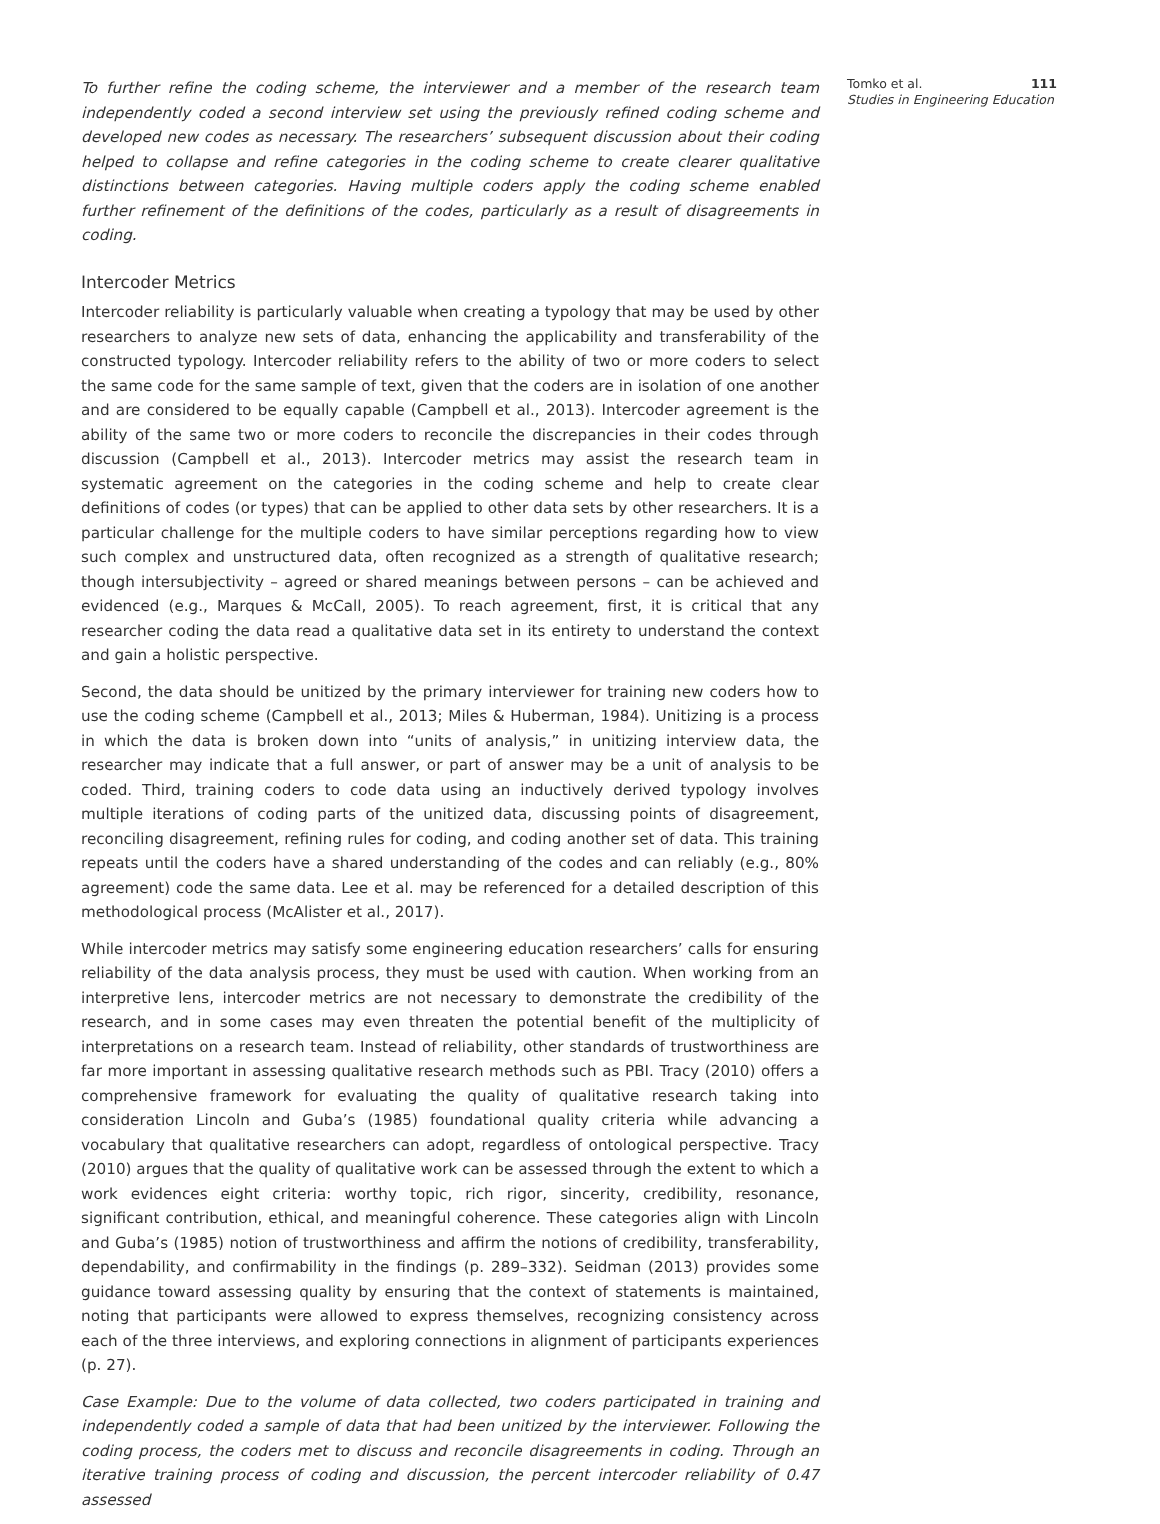To further refine the coding scheme, the interviewer and a member of the research team independently coded a second interview set using the previously refined coding scheme and developed new codes as necessary. The researchers’ subsequent discussion about their coding helped to collapse and refine categories in the coding scheme to create clearer qualitative distinctions between categories. Having multiple coders apply the coding scheme enabled further refinement of the definitions of the codes, particularly as a result of disagreements in coding.
Intercoder Metrics
Intercoder reliability is particularly valuable when creating a typology that may be used by other researchers to analyze new sets of data, enhancing the applicability and transferability of the constructed typology. Intercoder reliability refers to the ability of two or more coders to select the same code for the same sample of text, given that the coders are in isolation of one another and are considered to be equally capable (Campbell et al., 2013). Intercoder agreement is the ability of the same two or more coders to reconcile the discrepancies in their codes through discussion (Campbell et al., 2013). Intercoder metrics may assist the research team in systematic agreement on the categories in the coding scheme and help to create clear definitions of codes (or types) that can be applied to other data sets by other researchers. It is a particular challenge for the multiple coders to have similar perceptions regarding how to view such complex and unstructured data, often recognized as a strength of qualitative research; though intersubjectivity – agreed or shared meanings between persons – can be achieved and evidenced (e.g., Marques & McCall, 2005). To reach agreement, first, it is critical that any researcher coding the data read a qualitative data set in its entirety to understand the context and gain a holistic perspective.
Second, the data should be unitized by the primary interviewer for training new coders how to use the coding scheme (Campbell et al., 2013; Miles & Huberman, 1984). Unitizing is a process in which the data is broken down into “units of analysis,” in unitizing interview data, the researcher may indicate that a full answer, or part of answer may be a unit of analysis to be coded. Third, training coders to code data using an inductively derived typology involves multiple iterations of coding parts of the unitized data, discussing points of disagreement, reconciling disagreement, refining rules for coding, and coding another set of data. This training repeats until the coders have a shared understanding of the codes and can reliably (e.g., 80% agreement) code the same data. Lee et al. may be referenced for a detailed description of this methodological process (McAlister et al., 2017).
While intercoder metrics may satisfy some engineering education researchers’ calls for ensuring reliability of the data analysis process, they must be used with caution. When working from an interpretive lens, intercoder metrics are not necessary to demonstrate the credibility of the research, and in some cases may even threaten the potential benefit of the multiplicity of interpretations on a research team. Instead of reliability, other standards of trustworthiness are far more important in assessing qualitative research methods such as PBI. Tracy (2010) offers a comprehensive framework for evaluating the quality of qualitative research taking into consideration Lincoln and Guba’s (1985) foundational quality criteria while advancing a vocabulary that qualitative researchers can adopt, regardless of ontological perspective. Tracy (2010) argues that the quality of qualitative work can be assessed through the extent to which a work evidences eight criteria: worthy topic, rich rigor, sincerity, credibility, resonance, significant contribution, ethical, and meaningful coherence. These categories align with Lincoln and Guba’s (1985) notion of trustworthiness and affirm the notions of credibility, transferability, dependability, and confirmability in the findings (p. 289–332). Seidman (2013) provides some guidance toward assessing quality by ensuring that the context of statements is maintained, noting that participants were allowed to express themselves, recognizing consistency across each of the three interviews, and exploring connections in alignment of participants experiences (p. 27).
Case Example: Due to the volume of data collected, two coders participated in training and independently coded a sample of data that had been unitized by the interviewer. Following the coding process, the coders met to discuss and reconcile disagreements in coding. Through an iterative training process of coding and discussion, the percent intercoder reliability of 0.47 assessed
Tomko et al. 111
Studies in Engineering Education